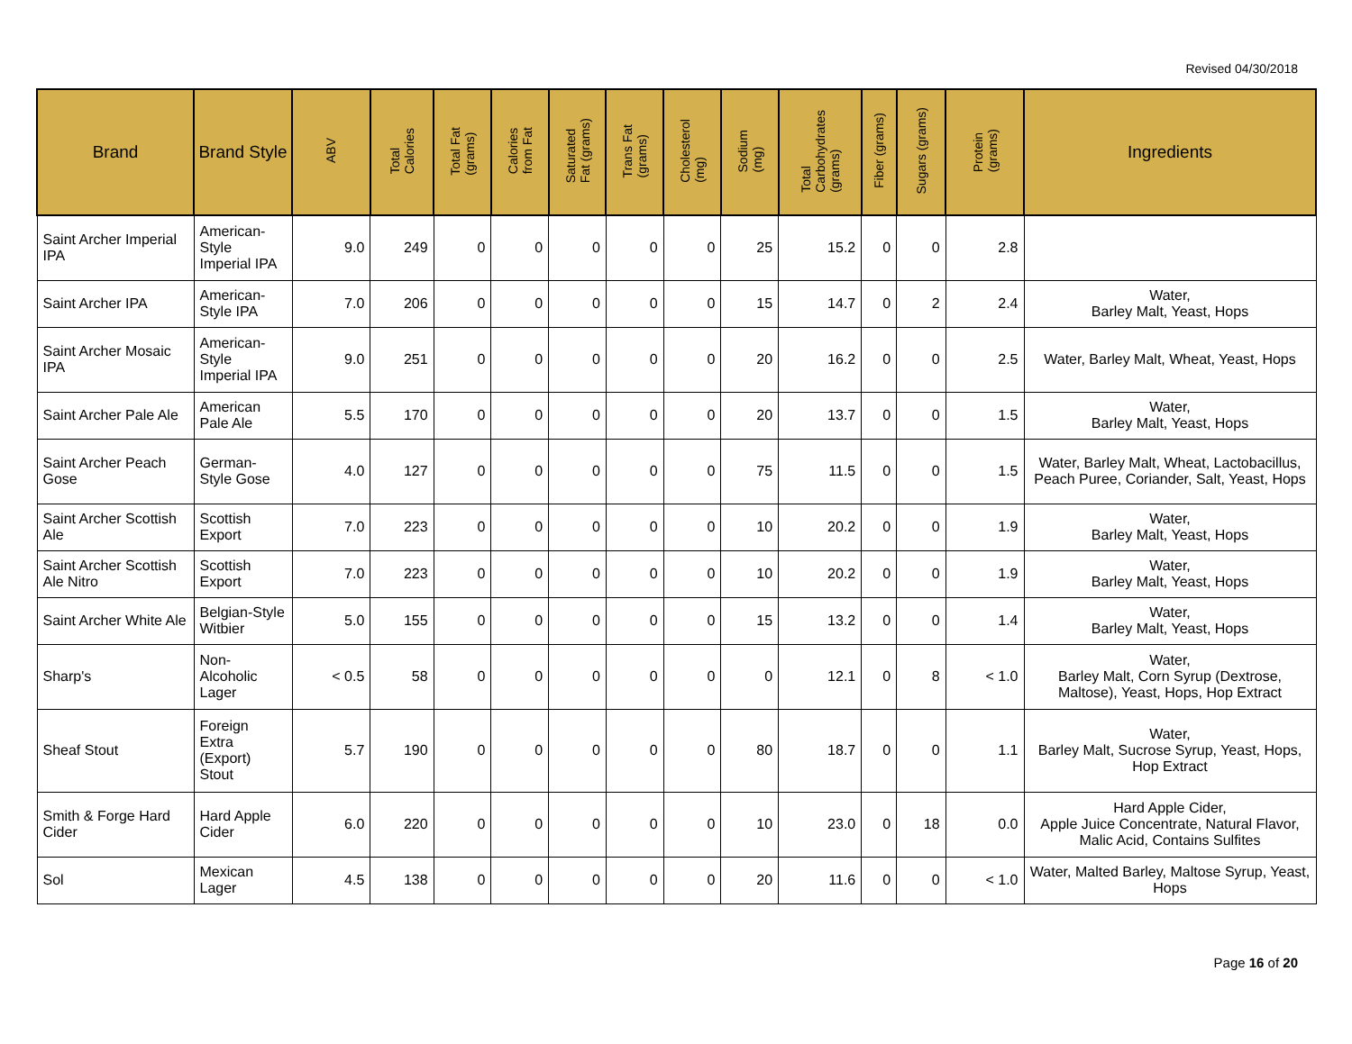Revised 04/30/2018
| Brand | Brand Style | ABV | Total Calories | Total Fat (grams) | Calories from Fat | Saturated Fat (grams) | Trans Fat (grams) | Cholesterol (mg) | Sodium (mg) | Total Carbohydrates (grams) | Fiber (grams) | Sugars (grams) | Protein (grams) | Ingredients |
| --- | --- | --- | --- | --- | --- | --- | --- | --- | --- | --- | --- | --- | --- | --- |
| Saint Archer Imperial IPA | American-Style Imperial IPA | 9.0 | 249 | 0 | 0 | 0 | 0 | 0 | 25 | 15.2 | 0 | 0 | 2.8 | |
| Saint Archer IPA | American-Style IPA | 7.0 | 206 | 0 | 0 | 0 | 0 | 0 | 15 | 14.7 | 0 | 2 | 2.4 | Water, Barley Malt, Yeast, Hops |
| Saint Archer Mosaic IPA | American-Style Imperial IPA | 9.0 | 251 | 0 | 0 | 0 | 0 | 0 | 20 | 16.2 | 0 | 0 | 2.5 | Water, Barley Malt, Wheat, Yeast, Hops |
| Saint Archer Pale Ale | American Pale Ale | 5.5 | 170 | 0 | 0 | 0 | 0 | 0 | 20 | 13.7 | 0 | 0 | 1.5 | Water, Barley Malt, Yeast, Hops |
| Saint Archer Peach Gose | German-Style Gose | 4.0 | 127 | 0 | 0 | 0 | 0 | 0 | 75 | 11.5 | 0 | 0 | 1.5 | Water, Barley Malt, Wheat, Lactobacillus, Peach Puree, Coriander, Salt, Yeast, Hops |
| Saint Archer Scottish Ale | Scottish Export | 7.0 | 223 | 0 | 0 | 0 | 0 | 0 | 10 | 20.2 | 0 | 0 | 1.9 | Water, Barley Malt, Yeast, Hops |
| Saint Archer Scottish Ale Nitro | Scottish Export | 7.0 | 223 | 0 | 0 | 0 | 0 | 0 | 10 | 20.2 | 0 | 0 | 1.9 | Water, Barley Malt, Yeast, Hops |
| Saint Archer White Ale | Belgian-Style Witbier | 5.0 | 155 | 0 | 0 | 0 | 0 | 0 | 15 | 13.2 | 0 | 0 | 1.4 | Water, Barley Malt, Yeast, Hops |
| Sharp's | Non-Alcoholic Lager | < 0.5 | 58 | 0 | 0 | 0 | 0 | 0 | 0 | 12.1 | 0 | 8 | < 1.0 | Water, Barley Malt, Corn Syrup (Dextrose, Maltose), Yeast, Hops, Hop Extract |
| Sheaf Stout | Foreign Extra (Export) Stout | 5.7 | 190 | 0 | 0 | 0 | 0 | 0 | 80 | 18.7 | 0 | 0 | 1.1 | Water, Barley Malt, Sucrose Syrup, Yeast, Hops, Hop Extract |
| Smith & Forge Hard Cider | Hard Apple Cider | 6.0 | 220 | 0 | 0 | 0 | 0 | 0 | 10 | 23.0 | 0 | 18 | 0.0 | Hard Apple Cider, Apple Juice Concentrate, Natural Flavor, Malic Acid, Contains Sulfites |
| Sol | Mexican Lager | 4.5 | 138 | 0 | 0 | 0 | 0 | 0 | 20 | 11.6 | 0 | 0 | < 1.0 | Water, Malted Barley, Maltose Syrup, Yeast, Hops |
Page 16 of 20